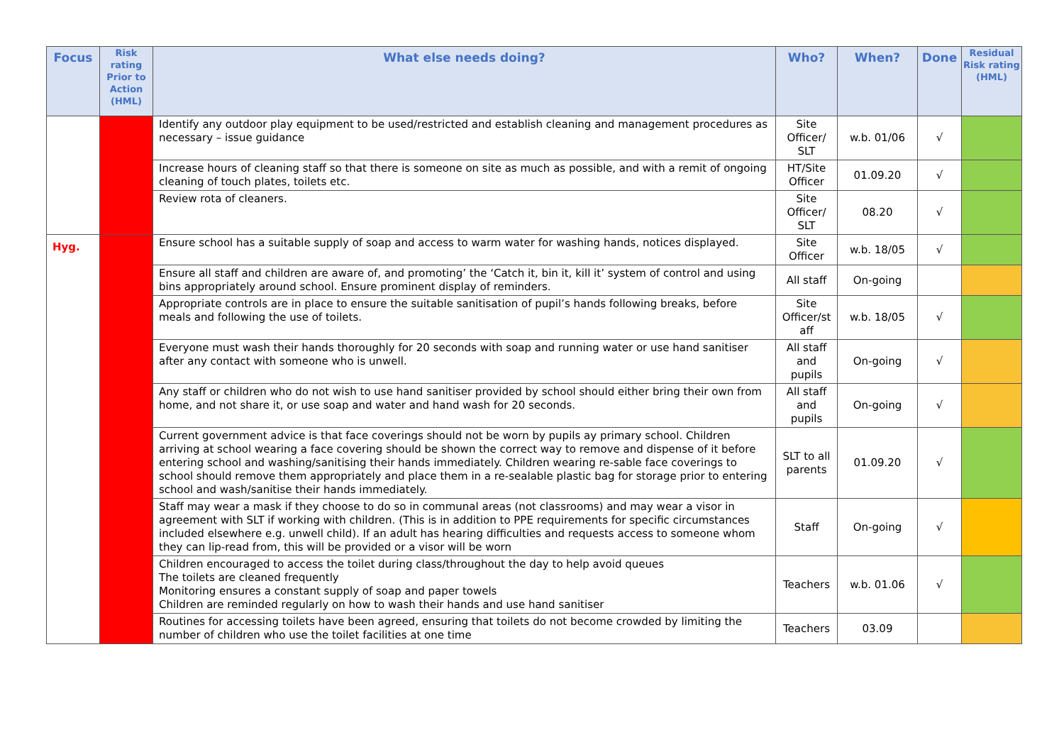| Focus | Risk rating Prior to Action (HML) | What else needs doing? | Who? | When? | Done | Residual Risk rating (HML) |
| --- | --- | --- | --- | --- | --- | --- |
| | | Identify any outdoor play equipment to be used/restricted and establish cleaning and management procedures as necessary – issue guidance | Site Officer/ SLT | w.b. 01/06 | √ | |
| | | Increase hours of cleaning staff so that there is someone on site as much as possible, and with a remit of ongoing cleaning of touch plates, toilets etc. | HT/Site Officer | 01.09.20 | √ | |
| | | Review rota of cleaners. | Site Officer/ SLT | 08.20 | √ | |
| Hyg. | | Ensure school has a suitable supply of soap and access to warm water for washing hands, notices displayed. | Site Officer | w.b. 18/05 | √ | |
| | | Ensure all staff and children are aware of, and promoting’ the ‘Catch it, bin it, kill it’ system of control and using bins appropriately around school. Ensure prominent display of reminders. | All staff | On-going | | |
| | | Appropriate controls are in place to ensure the suitable sanitisation of pupil’s hands following breaks, before meals and following the use of toilets. | Site Officer/st aff | w.b. 18/05 | √ | |
| | | Everyone must wash their hands thoroughly for 20 seconds with soap and running water or use hand sanitiser after any contact with someone who is unwell. | All staff and pupils | On-going | √ | |
| | | Any staff or children who do not wish to use hand sanitiser provided by school should either bring their own from home, and not share it, or use soap and water and hand wash for 20 seconds. | All staff and pupils | On-going | √ | |
| | | Current government advice is that face coverings should not be worn by pupils ay primary school. Children arriving at school wearing a face covering should be shown the correct way to remove and dispense of it before entering school and washing/sanitising their hands immediately. Children wearing re-sable face coverings to school should remove them appropriately and place them in a re-sealable plastic bag for storage prior to entering school and wash/sanitise their hands immediately. | SLT to all parents | 01.09.20 | √ | |
| | | Staff may wear a mask if they choose to do so in communal areas (not classrooms) and may wear a visor in agreement with SLT if working with children. (This is in addition to PPE requirements for specific circumstances included elsewhere e.g. unwell child). If an adult has hearing difficulties and requests access to someone whom they can lip-read from, this will be provided or a visor will be worn | Staff | On-going | √ | |
| | | Children encouraged to access the toilet during class/throughout the day to help avoid queues The toilets are cleaned frequently Monitoring ensures a constant supply of soap and paper towels Children are reminded regularly on how to wash their hands and use hand sanitiser | Teachers | w.b. 01.06 | √ | |
| | | Routines for accessing toilets have been agreed, ensuring that toilets do not become crowded by limiting the number of children who use the toilet facilities at one time | Teachers | 03.09 | | |